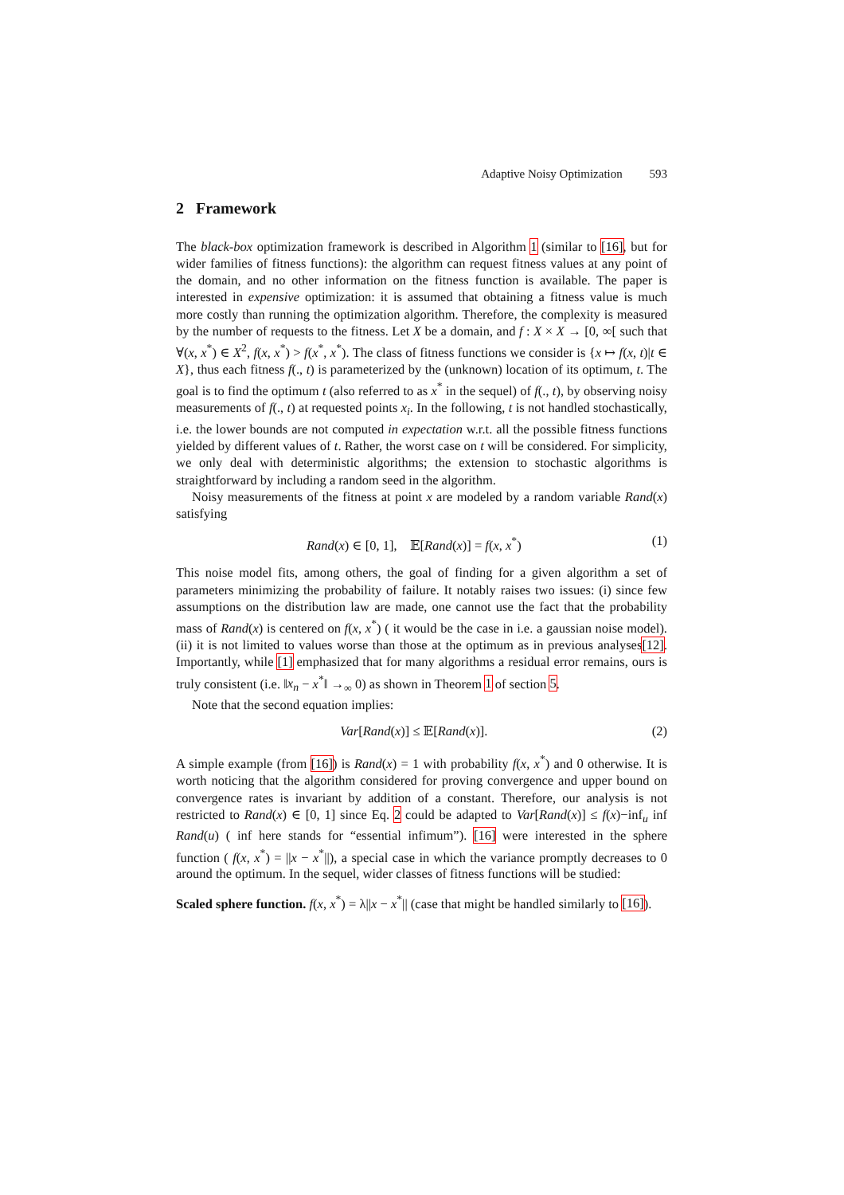Adaptive Noisy Optimization 593
2 Framework
The black-box optimization framework is described in Algorithm 1 (similar to [16], but for wider families of fitness functions): the algorithm can request fitness values at any point of the domain, and no other information on the fitness function is available. The paper is interested in expensive optimization: it is assumed that obtaining a fitness value is much more costly than running the optimization algorithm. Therefore, the complexity is measured by the number of requests to the fitness. Let X be a domain, and f : X × X → [0, ∞[ such that ∀(x, x<sup>*</sup>) ∈ X<sup>2</sup>, f(x, x<sup>*</sup>) > f(x<sup>*</sup>, x<sup>*</sup>). The class of fitness functions we consider is {x ↦ f(x, t)|t ∈ X}, thus each fitness f(., t) is parameterized by the (unknown) location of its optimum, t. The goal is to find the optimum t (also referred to as x<sup>*</sup> in the sequel) of f(., t), by observing noisy measurements of f(., t) at requested points x<sub>i</sub>. In the following, t is not handled stochastically, i.e. the lower bounds are not computed in expectation w.r.t. all the possible fitness functions yielded by different values of t. Rather, the worst case on t will be considered. For simplicity, we only deal with deterministic algorithms; the extension to stochastic algorithms is straightforward by including a random seed in the algorithm.
Noisy measurements of the fitness at point x are modeled by a random variable Rand(x) satisfying
Rand(x) ∈ [0, 1], 𝔼[Rand(x)] = f(x, x<sup>*</sup>) (1)
This noise model fits, among others, the goal of finding for a given algorithm a set of parameters minimizing the probability of failure. It notably raises two issues: (i) since few assumptions on the distribution law are made, one cannot use the fact that the probability mass of Rand(x) is centered on f(x, x<sup>*</sup>) ( it would be the case in i.e. a gaussian noise model). (ii) it is not limited to values worse than those at the optimum as in previous analyses[12]. Importantly, while [1] emphasized that for many algorithms a residual error remains, ours is truly consistent (i.e. ‖x<sub>n</sub> − x<sup>*</sup>‖ →<sub>∞</sub> 0) as shown in Theorem 1 of section 5.
Note that the second equation implies:
Var[Rand(x)] ≤ 𝔼[Rand(x)]. (2)
A simple example (from [16]) is Rand(x) = 1 with probability f(x, x<sup>*</sup>) and 0 otherwise. It is worth noticing that the algorithm considered for proving convergence and upper bound on convergence rates is invariant by addition of a constant. Therefore, our analysis is not restricted to Rand(x) ∈ [0, 1] since Eq. 2 could be adapted to Var[Rand(x)] ≤ f(x)−inf<sub>u</sub> inf Rand(u) ( inf here stands for “essential infimum”). [16] were interested in the sphere function ( f(x, x<sup>*</sup>) = ||x − x<sup>*</sup>||), a special case in which the variance promptly decreases to 0 around the optimum. In the sequel, wider classes of fitness functions will be studied:
Scaled sphere function. f(x, x<sup>*</sup>) = λ||x − x<sup>*</sup>|| (case that might be handled similarly to [16]).